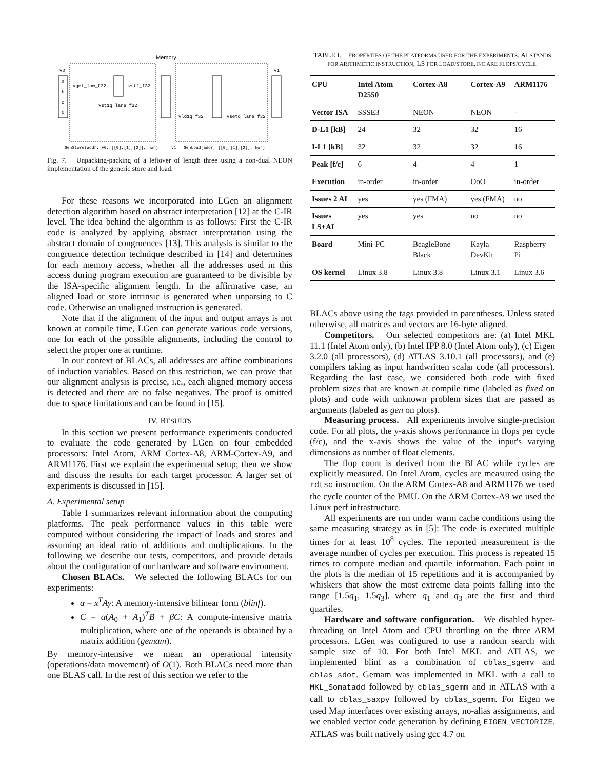Memory
v0
v1
a
b
c
0
vget_low_f32
vst1_f32
vst1q_lane_f32
vld1q_f32
vsetq_lane_f32
GenStore(addr, v0, [[0],[1],[2]], hor)
v1 = GenLoad(addr, [[0],[1],[2]], hor)
Fig. 7. Unpacking-packing of a leftover of length three using a non-dual NEON implementation of the generic store and load.
For these reasons we incorporated into LGen an alignment detection algorithm based on abstract interpretation [12] at the C-IR level. The idea behind the algorithm is as follows: First the C-IR code is analyzed by applying abstract interpretation using the abstract domain of congruences [13]. This analysis is similar to the congruence detection technique described in [14] and determines for each memory access, whether all the addresses used in this access during program execution are guaranteed to be divisible by the ISA-specific alignment length. In the affirmative case, an aligned load or store intrinsic is generated when unparsing to C code. Otherwise an unaligned instruction is generated.
Note that if the alignment of the input and output arrays is not known at compile time, LGen can generate various code versions, one for each of the possible alignments, including the control to select the proper one at runtime.
In our context of BLACs, all addresses are affine combinations of induction variables. Based on this restriction, we can prove that our alignment analysis is precise, i.e., each aligned memory access is detected and there are no false negatives. The proof is omitted due to space limitations and can be found in [15].
IV. RESULTS
In this section we present performance experiments conducted to evaluate the code generated by LGen on four embedded processors: Intel Atom, ARM Cortex-A8, ARM-Cortex-A9, and ARM1176. First we explain the experimental setup; then we show and discuss the results for each target processor. A larger set of experiments is discussed in [15].
A. Experimental setup
Table I summarizes relevant information about the computing platforms. The peak performance values in this table were computed without considering the impact of loads and stores and assuming an ideal ratio of additions and multiplications. In the following we describe our tests, competitors, and provide details about the configuration of our hardware and software environment.
Chosen BLACs. We selected the following BLACs for our experiments:
α = x<sup>T</sup>Ay: A memory-intensive bilinear form (blinf).
C = α(A<sub>0</sub> + A<sub>1</sub>)<sup>T</sup>B + βC: A compute-intensive matrix multiplication, where one of the operands is obtained by a matrix addition (gemam).
By memory-intensive we mean an operational intensity (operations/data movement) of O(1). Both BLACs need more than one BLAS call. In the rest of this section we refer to the
TABLE I. PROPERTIES OF THE PLATFORMS USED FOR THE EXPERIMENTS. AI STANDS FOR ARITHMETIC INSTRUCTION, LS FOR LOAD/STORE, F/C ARE FLOPS/CYCLE.
| CPU | Intel Atom D2550 | Cortex-A8 | Cortex-A9 | ARM1176 |
| --- | --- | --- | --- | --- |
| Vector ISA | SSSE3 | NEON | NEON | - |
| D-L1 [kB] | 24 | 32 | 32 | 16 |
| I-L1 [kB] | 32 | 32 | 32 | 16 |
| Peak [f/c] | 6 | 4 | 4 | 1 |
| Execution | in-order | in-order | OoO | in-order |
| Issues 2 AI | yes | yes (FMA) | yes (FMA) | no |
| Issues LS+AI | yes | yes | no | no |
| Board | Mini-PC | BeagleBone Black | Kayla DevKit | Raspberry Pi |
| OS kernel | Linux 3.8 | Linux 3.8 | Linux 3.1 | Linux 3.6 |
BLACs above using the tags provided in parentheses. Unless stated otherwise, all matrices and vectors are 16-byte aligned.
Competitors. Our selected competitors are: (a) Intel MKL 11.1 (Intel Atom only), (b) Intel IPP 8.0 (Intel Atom only), (c) Eigen 3.2.0 (all processors), (d) ATLAS 3.10.1 (all processors), and (e) compilers taking as input handwritten scalar code (all processors). Regarding the last case, we considered both code with fixed problem sizes that are known at compile time (labeled as fixed on plots) and code with unknown problem sizes that are passed as arguments (labeled as gen on plots).
Measuring process. All experiments involve single-precision code. For all plots, the y-axis shows performance in flops per cycle (f/c), and the x-axis shows the value of the input's varying dimensions as number of float elements.
The flop count is derived from the BLAC while cycles are explicitly measured. On Intel Atom, cycles are measured using the rdtsc instruction. On the ARM Cortex-A8 and ARM1176 we used the cycle counter of the PMU. On the ARM Cortex-A9 we used the Linux perf infrastructure.
All experiments are run under warm cache conditions using the same measuring strategy as in [5]: The code is executed multiple times for at least 10<sup>8</sup> cycles. The reported measurement is the average number of cycles per execution. This process is repeated 15 times to compute median and quartile information. Each point in the plots is the median of 15 repetitions and it is accompanied by whiskers that show the most extreme data points falling into the range [1.5q<sub>1</sub>, 1.5q<sub>3</sub>], where q<sub>1</sub> and q<sub>3</sub> are the first and third quartiles.
Hardware and software configuration. We disabled hyper-threading on Intel Atom and CPU throttling on the three ARM processors. LGen was configured to use a random search with sample size of 10. For both Intel MKL and ATLAS, we implemented blinf as a combination of cblas_sgemv and cblas_sdot. Gemam was implemented in MKL with a call to MKL_Somatadd followed by cblas_sgemm and in ATLAS with a call to cblas_saxpy followed by cblas_sgemm. For Eigen we used Map interfaces over existing arrays, no-alias assignments, and we enabled vector code generation by defining EIGEN_VECTORIZE. ATLAS was built natively using gcc 4.7 on